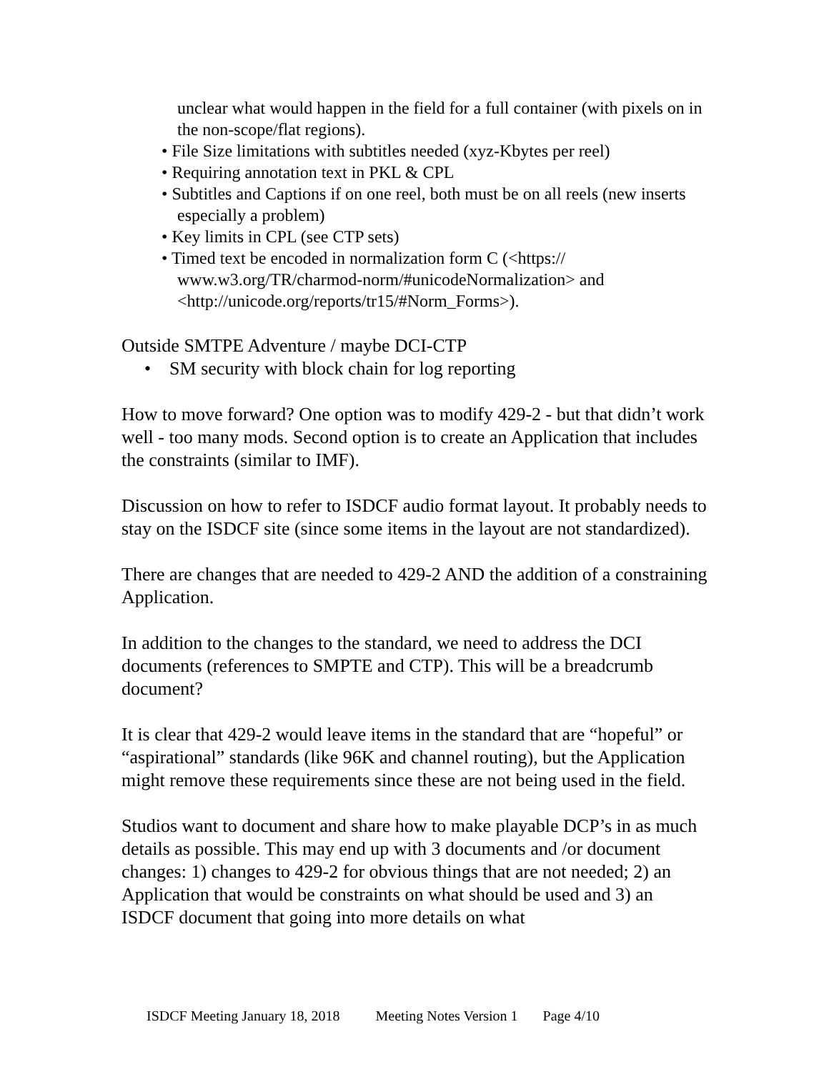unclear what would happen in the field for a full container (with pixels on in the non-scope/flat regions).
• File Size limitations with subtitles needed (xyz-Kbytes per reel)
• Requiring annotation text in PKL & CPL
• Subtitles and Captions if on one reel, both must be on all reels (new inserts especially a problem)
• Key limits in CPL (see CTP sets)
• Timed text be encoded in normalization form C (<https:// www.w3.org/TR/charmod-norm/#unicodeNormalization> and <http://unicode.org/reports/tr15/#Norm_Forms>).
Outside SMTPE Adventure / maybe DCI-CTP
• SM security with block chain for log reporting
How to move forward? One option was to modify 429-2 - but that didn’t work well - too many mods. Second option is to create an Application that includes the constraints (similar to IMF).
Discussion on how to refer to ISDCF audio format layout. It probably needs to stay on the ISDCF site (since some items in the layout are not standardized).
There are changes that are needed to 429-2 AND the addition of a constraining Application.
In addition to the changes to the standard, we need to address the DCI documents (references to SMPTE and CTP). This will be a breadcrumb document?
It is clear that 429-2 would leave items in the standard that are “hopeful” or “aspirational” standards (like 96K and channel routing), but the Application might remove these requirements since these are not being used in the field.
Studios want to document and share how to make playable DCP’s in as much details as possible. This may end up with 3 documents and /or document changes: 1) changes to 429-2 for obvious things that are not needed; 2) an Application that would be constraints on what should be used and 3) an ISDCF document that going into more details on what
ISDCF Meeting January 18, 2018 Meeting Notes Version 1 Page 4/10